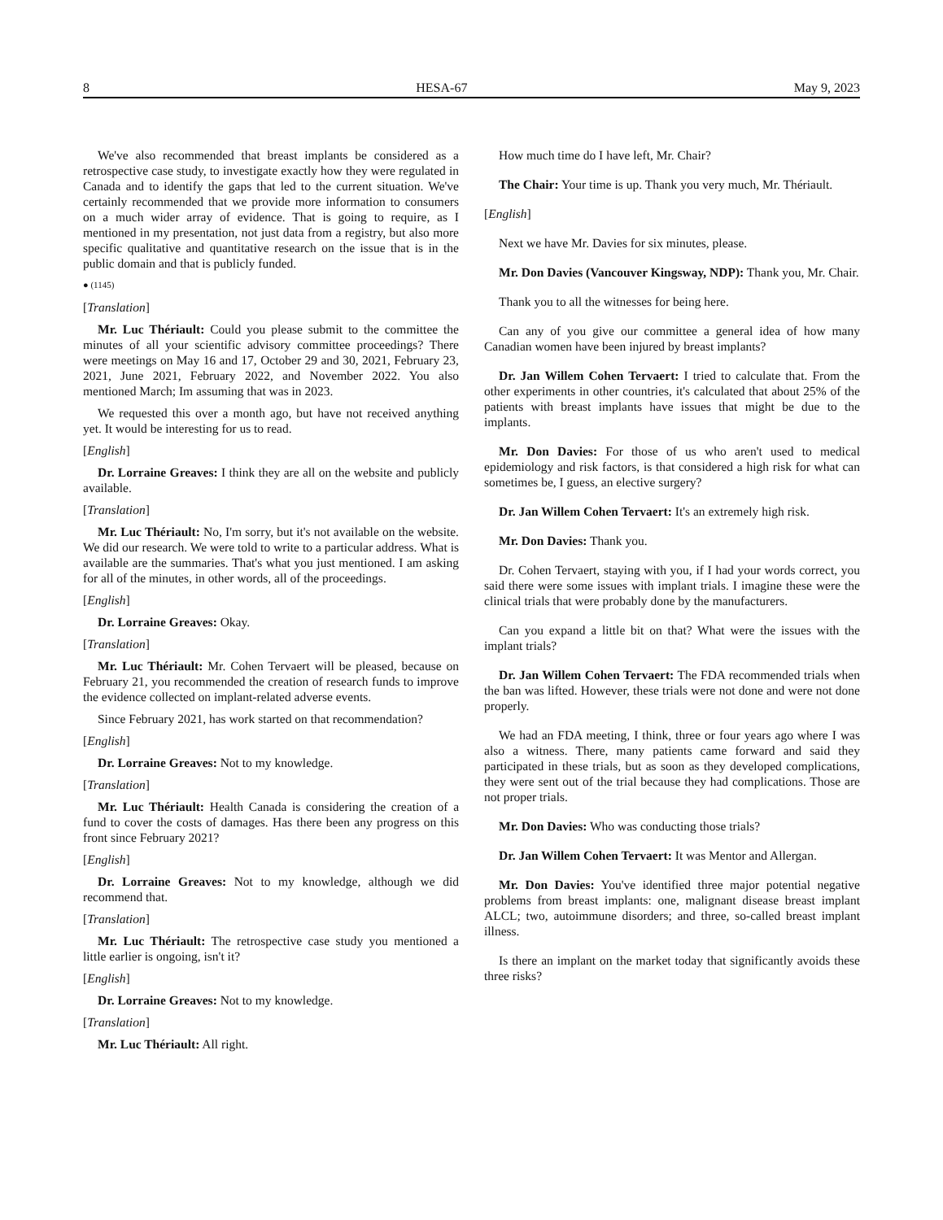8 HESA-67 May 9, 2023
We've also recommended that breast implants be considered as a retrospective case study, to investigate exactly how they were regulated in Canada and to identify the gaps that led to the current situation. We've certainly recommended that we provide more information to consumers on a much wider array of evidence. That is going to require, as I mentioned in my presentation, not just data from a registry, but also more specific qualitative and quantitative research on the issue that is in the public domain and that is publicly funded.
● (1145)
[Translation]
Mr. Luc Thériault: Could you please submit to the committee the minutes of all your scientific advisory committee proceedings? There were meetings on May 16 and 17, October 29 and 30, 2021, February 23, 2021, June 2021, February 2022, and November 2022. You also mentioned March; Im assuming that was in 2023.
We requested this over a month ago, but have not received anything yet. It would be interesting for us to read.
[English]
Dr. Lorraine Greaves: I think they are all on the website and publicly available.
[Translation]
Mr. Luc Thériault: No, I'm sorry, but it's not available on the website. We did our research. We were told to write to a particular address. What is available are the summaries. That's what you just mentioned. I am asking for all of the minutes, in other words, all of the proceedings.
[English]
Dr. Lorraine Greaves: Okay.
[Translation]
Mr. Luc Thériault: Mr. Cohen Tervaert will be pleased, because on February 21, you recommended the creation of research funds to improve the evidence collected on implant-related adverse events.
Since February 2021, has work started on that recommendation?
[English]
Dr. Lorraine Greaves: Not to my knowledge.
[Translation]
Mr. Luc Thériault: Health Canada is considering the creation of a fund to cover the costs of damages. Has there been any progress on this front since February 2021?
[English]
Dr. Lorraine Greaves: Not to my knowledge, although we did recommend that.
[Translation]
Mr. Luc Thériault: The retrospective case study you mentioned a little earlier is ongoing, isn't it?
[English]
Dr. Lorraine Greaves: Not to my knowledge.
[Translation]
Mr. Luc Thériault: All right.
How much time do I have left, Mr. Chair?
The Chair: Your time is up. Thank you very much, Mr. Thériault.
[English]
Next we have Mr. Davies for six minutes, please.
Mr. Don Davies (Vancouver Kingsway, NDP): Thank you, Mr. Chair.
Thank you to all the witnesses for being here.
Can any of you give our committee a general idea of how many Canadian women have been injured by breast implants?
Dr. Jan Willem Cohen Tervaert: I tried to calculate that. From the other experiments in other countries, it's calculated that about 25% of the patients with breast implants have issues that might be due to the implants.
Mr. Don Davies: For those of us who aren't used to medical epidemiology and risk factors, is that considered a high risk for what can sometimes be, I guess, an elective surgery?
Dr. Jan Willem Cohen Tervaert: It's an extremely high risk.
Mr. Don Davies: Thank you.
Dr. Cohen Tervaert, staying with you, if I had your words correct, you said there were some issues with implant trials. I imagine these were the clinical trials that were probably done by the manufacturers.
Can you expand a little bit on that? What were the issues with the implant trials?
Dr. Jan Willem Cohen Tervaert: The FDA recommended trials when the ban was lifted. However, these trials were not done and were not done properly.
We had an FDA meeting, I think, three or four years ago where I was also a witness. There, many patients came forward and said they participated in these trials, but as soon as they developed complications, they were sent out of the trial because they had complications. Those are not proper trials.
Mr. Don Davies: Who was conducting those trials?
Dr. Jan Willem Cohen Tervaert: It was Mentor and Allergan.
Mr. Don Davies: You've identified three major potential negative problems from breast implants: one, malignant disease breast implant ALCL; two, autoimmune disorders; and three, so-called breast implant illness.
Is there an implant on the market today that significantly avoids these three risks?